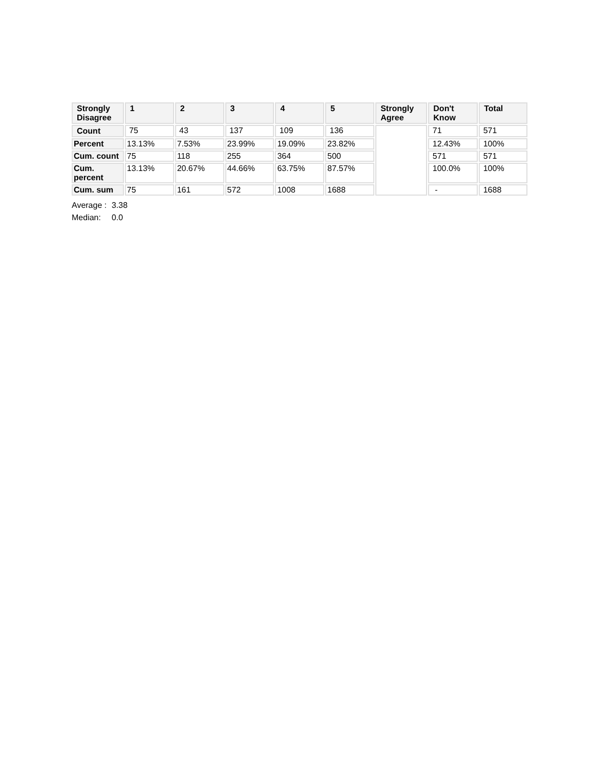| Strongly Disagree | 1 | 2 | 3 | 4 | 5 | Strongly Agree | Don't Know | Total |
| --- | --- | --- | --- | --- | --- | --- | --- | --- |
| Count | 75 | 43 | 137 | 109 | 136 | | 71 | 571 |
| Percent | 13.13% | 7.53% | 23.99% | 19.09% | 23.82% | | 12.43% | 100% |
| Cum. count | 75 | 118 | 255 | 364 | 500 | | 571 | 571 |
| Cum. percent | 13.13% | 20.67% | 44.66% | 63.75% | 87.57% | | 100.0% | 100% |
| Cum. sum | 75 | 161 | 572 | 1008 | 1688 | | - | 1688 |
Average : 3.38
Median: 0.0